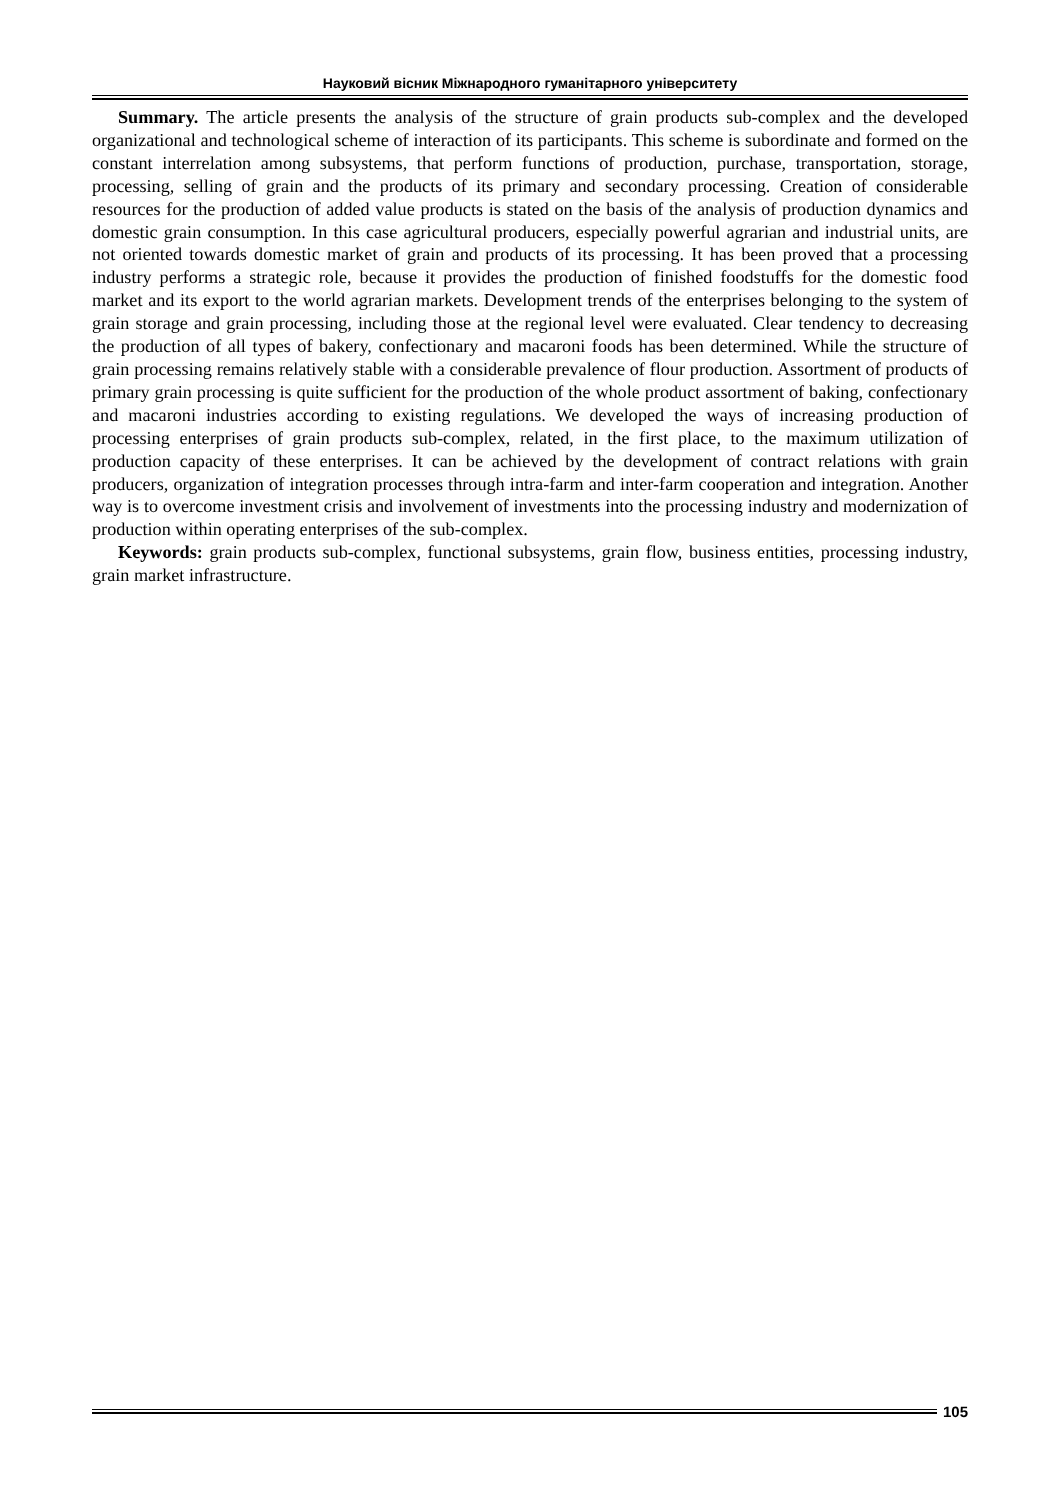Науковий вісник Міжнародного гуманітарного університету
Summary. The article presents the analysis of the structure of grain products sub-complex and the developed organizational and technological scheme of interaction of its participants. This scheme is subordinate and formed on the constant interrelation among subsystems, that perform functions of production, purchase, transportation, storage, processing, selling of grain and the products of its primary and secondary processing. Creation of considerable resources for the production of added value products is stated on the basis of the analysis of production dynamics and domestic grain consumption. In this case agricultural producers, especially powerful agrarian and industrial units, are not oriented towards domestic market of grain and products of its processing. It has been proved that a processing industry performs a strategic role, because it provides the production of finished foodstuffs for the domestic food market and its export to the world agrarian markets. Development trends of the enterprises belonging to the system of grain storage and grain processing, including those at the regional level were evaluated. Clear tendency to decreasing the production of all types of bakery, confectionary and macaroni foods has been determined. While the structure of grain processing remains relatively stable with a considerable prevalence of flour production. Assortment of products of primary grain processing is quite sufficient for the production of the whole product assortment of baking, confectionary and macaroni industries according to existing regulations. We developed the ways of increasing production of processing enterprises of grain products sub-complex, related, in the first place, to the maximum utilization of production capacity of these enterprises. It can be achieved by the development of contract relations with grain producers, organization of integration processes through intra-farm and inter-farm cooperation and integration. Another way is to overcome investment crisis and involvement of investments into the processing industry and modernization of production within operating enterprises of the sub-complex.
Keywords: grain products sub-complex, functional subsystems, grain flow, business entities, processing industry, grain market infrastructure.
105